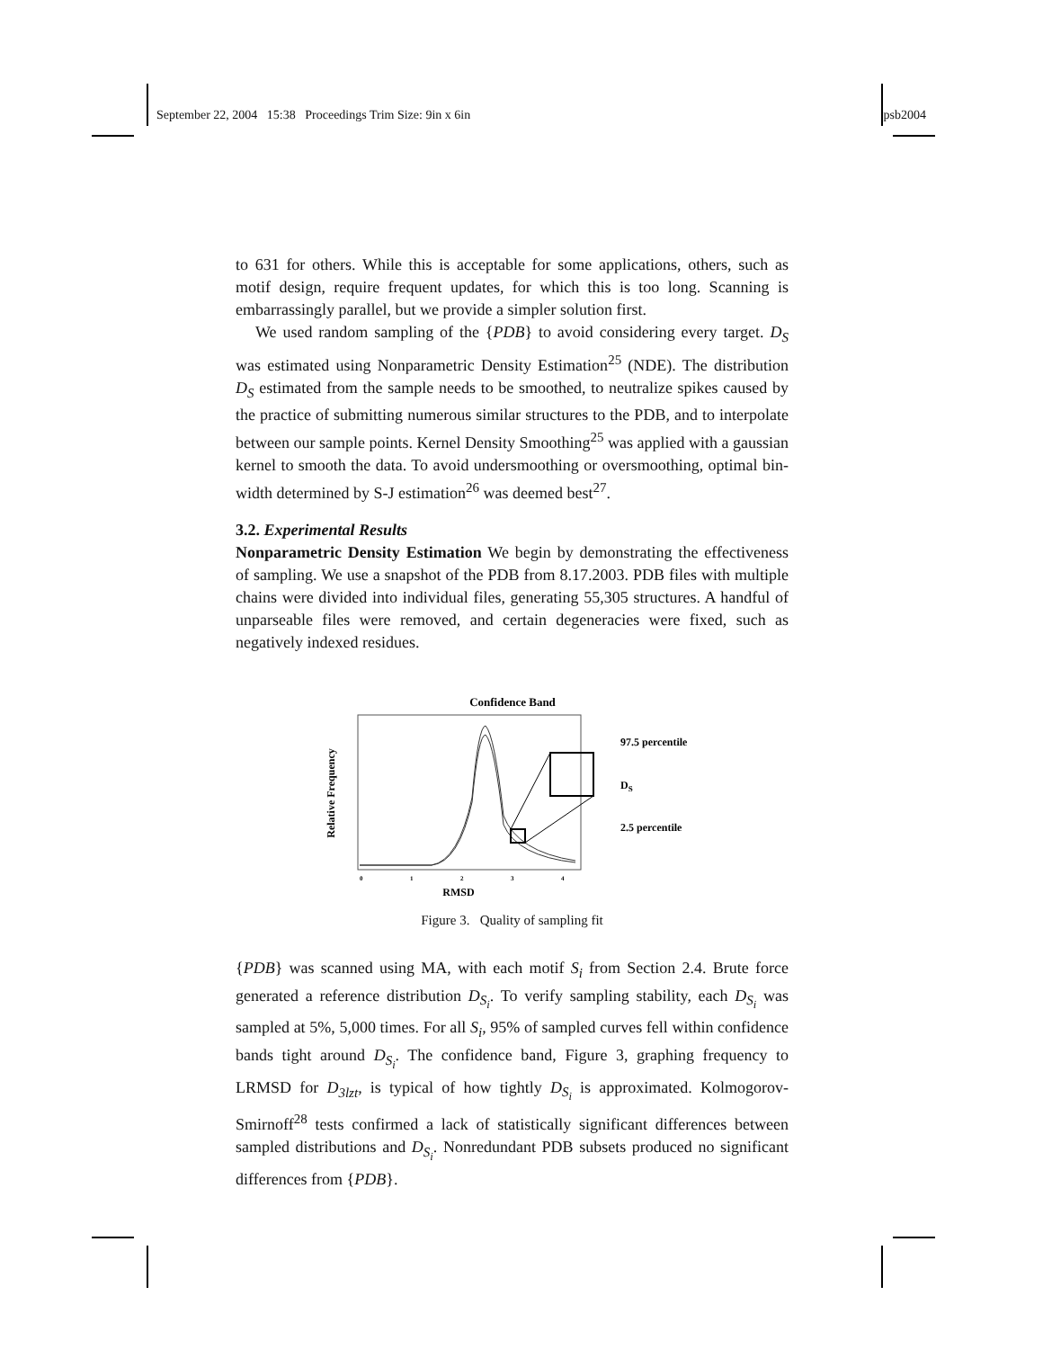September 22, 2004 15:38 Proceedings Trim Size: 9in x 6in psb2004
to 631 for others. While this is acceptable for some applications, others, such as motif design, require frequent updates, for which this is too long. Scanning is embarrassingly parallel, but we provide a simpler solution first.
We used random sampling of the {PDB} to avoid considering every target. D<sub>S</sub> was estimated using Nonparametric Density Estimation<sup>25</sup> (NDE). The distribution D<sub>S</sub> estimated from the sample needs to be smoothed, to neutralize spikes caused by the practice of submitting numerous similar structures to the PDB, and to interpolate between our sample points. Kernel Density Smoothing<sup>25</sup> was applied with a gaussian kernel to smooth the data. To avoid undersmoothing or oversmoothing, optimal bin-width determined by S-J estimation<sup>26</sup> was deemed best<sup>27</sup>.
3.2. Experimental Results
Nonparametric Density Estimation We begin by demonstrating the effectiveness of sampling. We use a snapshot of the PDB from 8.17.2003. PDB files with multiple chains were divided into individual files, generating 55,305 structures. A handful of unparseable files were removed, and certain degeneracies were fixed, such as negatively indexed residues.
Confidence Band
Relative Frequency
97.5 percentile
DS
2.5 percentile
0
1
2
3
4
RMSD
Figure 3. Quality of sampling fit
{PDB} was scanned using MA, with each motif S<sub>i</sub> from Section 2.4. Brute force generated a reference distribution D<sub>S<sub>i</sub></sub>. To verify sampling stability, each D<sub>S<sub>i</sub></sub> was sampled at 5%, 5,000 times. For all S<sub>i</sub>, 95% of sampled curves fell within confidence bands tight around D<sub>S<sub>i</sub></sub>. The confidence band, Figure 3, graphing frequency to LRMSD for D<sub>3lzt</sub>, is typical of how tightly D<sub>S<sub>i</sub></sub> is approximated. Kolmogorov-Smirnoff<sup>28</sup> tests confirmed a lack of statistically significant differences between sampled distributions and D<sub>S<sub>i</sub></sub>. Nonredundant PDB subsets produced no significant differences from {PDB}.